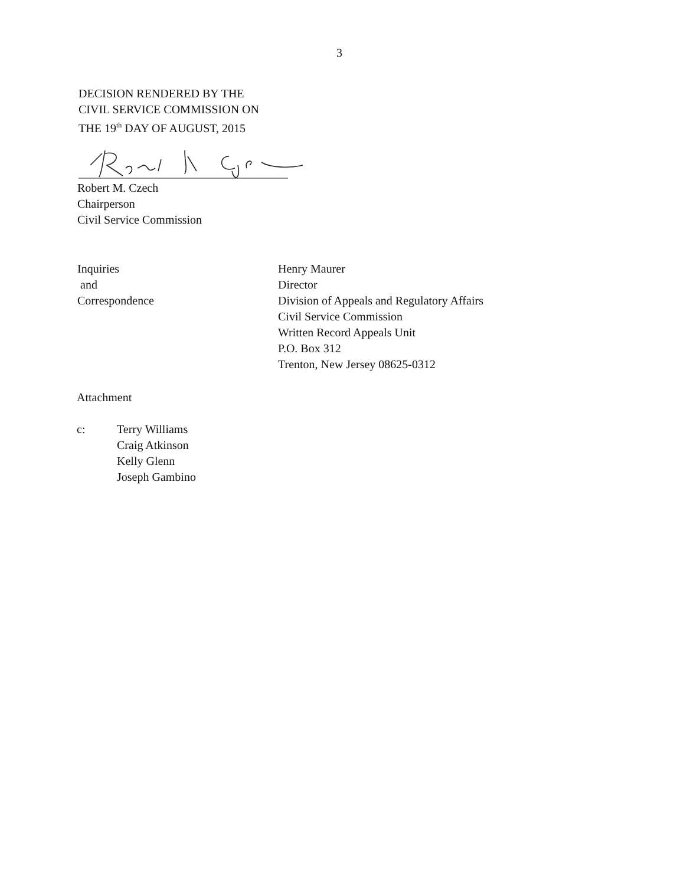3
DECISION RENDERED BY THE
CIVIL SERVICE COMMISSION ON
THE 19<sup>th</sup> DAY OF AUGUST, 2015
Robert M. Czech
Chairperson
Civil Service Commission
Inquiries
and
Correspondence
Henry Maurer
Director
Division of Appeals and Regulatory Affairs
Civil Service Commission
Written Record Appeals Unit
P.O. Box 312
Trenton, New Jersey 08625-0312
Attachment
c: Terry Williams
Craig Atkinson
Kelly Glenn
Joseph Gambino